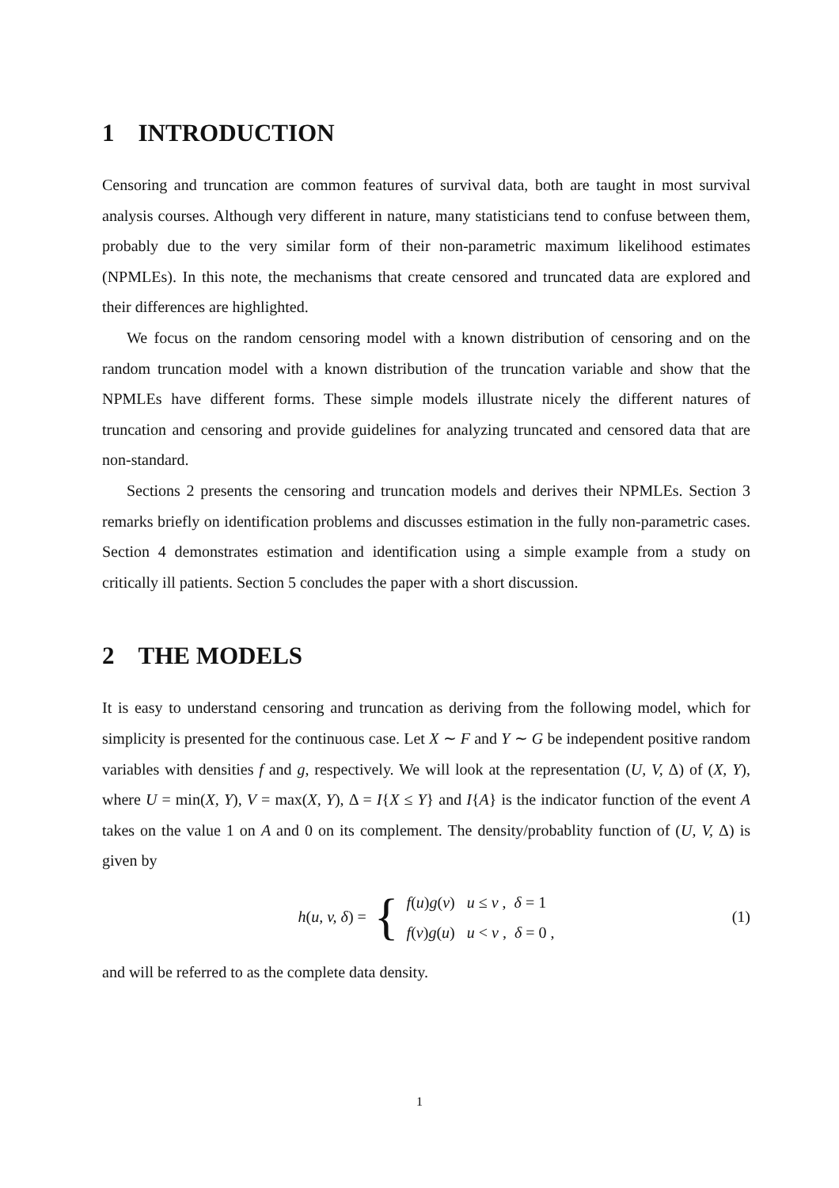1 INTRODUCTION
Censoring and truncation are common features of survival data, both are taught in most survival analysis courses. Although very different in nature, many statisticians tend to confuse between them, probably due to the very similar form of their non-parametric maximum likelihood estimates (NPMLEs). In this note, the mechanisms that create censored and truncated data are explored and their differences are highlighted.
We focus on the random censoring model with a known distribution of censoring and on the random truncation model with a known distribution of the truncation variable and show that the NPMLEs have different forms. These simple models illustrate nicely the different natures of truncation and censoring and provide guidelines for analyzing truncated and censored data that are non-standard.
Sections 2 presents the censoring and truncation models and derives their NPMLEs. Section 3 remarks briefly on identification problems and discusses estimation in the fully non-parametric cases. Section 4 demonstrates estimation and identification using a simple example from a study on critically ill patients. Section 5 concludes the paper with a short discussion.
2 THE MODELS
It is easy to understand censoring and truncation as deriving from the following model, which for simplicity is presented for the continuous case. Let X ∼ F and Y ∼ G be independent positive random variables with densities f and g, respectively. We will look at the representation (U, V, Δ) of (X, Y), where U = min(X, Y), V = max(X, Y), Δ = I{X ≤ Y} and I{A} is the indicator function of the event A takes on the value 1 on A and 0 on its complement. The density/probablity function of (U, V, Δ) is given by
h(u, v, δ) = {
f(u)g(v) u ≤ v , δ = 1
f(v)g(u) u < v , δ = 0 ,
(1)
and will be referred to as the complete data density.
1